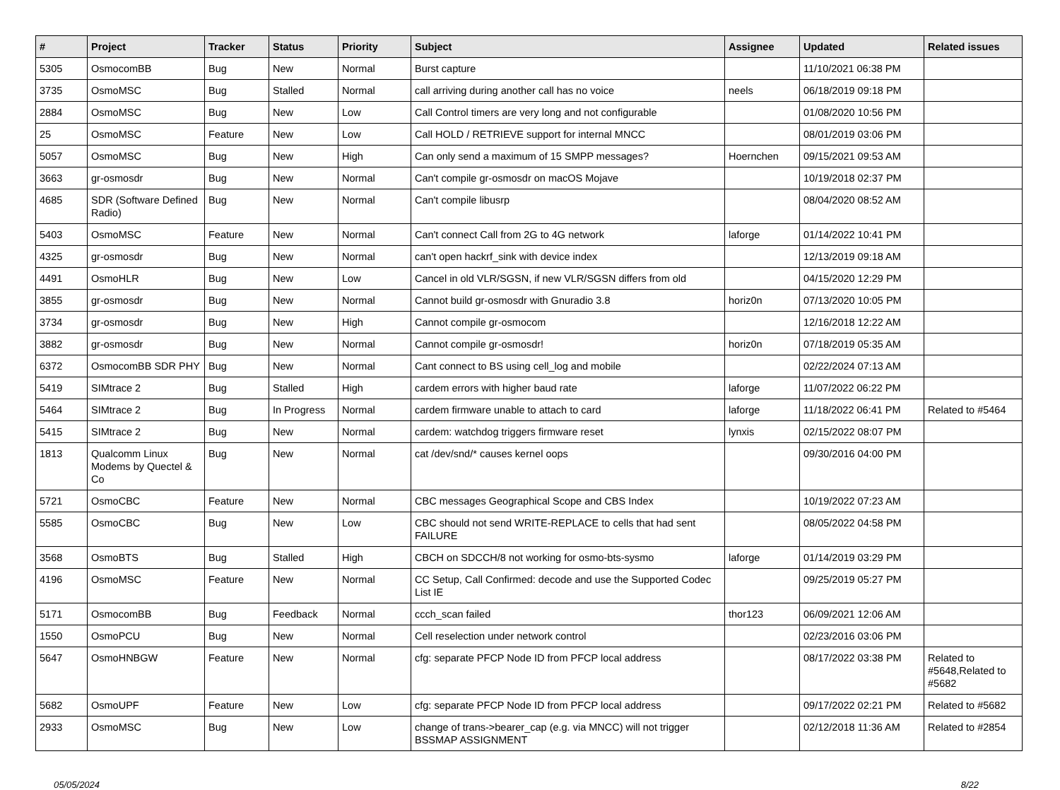| # | Project | Tracker | Status | Priority | Subject | Assignee | Updated | Related issues |
| --- | --- | --- | --- | --- | --- | --- | --- | --- |
| 5305 | OsmocomBB | Bug | New | Normal | Burst capture | | 11/10/2021 06:38 PM | |
| 3735 | OsmoMSC | Bug | Stalled | Normal | call arriving during another call has no voice | neels | 06/18/2019 09:18 PM | |
| 2884 | OsmoMSC | Bug | New | Low | Call Control timers are very long and not configurable | | 01/08/2020 10:56 PM | |
| 25 | OsmoMSC | Feature | New | Low | Call HOLD / RETRIEVE support for internal MNCC | | 08/01/2019 03:06 PM | |
| 5057 | OsmoMSC | Bug | New | High | Can only send a maximum of 15 SMPP messages? | Hoernchen | 09/15/2021 09:53 AM | |
| 3663 | gr-osmosdr | Bug | New | Normal | Can't compile gr-osmosdr on macOS Mojave | | 10/19/2018 02:37 PM | |
| 4685 | SDR (Software Defined Radio) | Bug | New | Normal | Can't compile libusrp | | 08/04/2020 08:52 AM | |
| 5403 | OsmoMSC | Feature | New | Normal | Can't connect Call from 2G to 4G network | laforge | 01/14/2022 10:41 PM | |
| 4325 | gr-osmosdr | Bug | New | Normal | can't open hackrf_sink with device index | | 12/13/2019 09:18 AM | |
| 4491 | OsmoHLR | Bug | New | Low | Cancel in old VLR/SGSN, if new VLR/SGSN differs from old | | 04/15/2020 12:29 PM | |
| 3855 | gr-osmosdr | Bug | New | Normal | Cannot build gr-osmosdr with Gnuradio 3.8 | horiz0n | 07/13/2020 10:05 PM | |
| 3734 | gr-osmosdr | Bug | New | High | Cannot compile gr-osmocom | | 12/16/2018 12:22 AM | |
| 3882 | gr-osmosdr | Bug | New | Normal | Cannot compile gr-osmosdr! | horiz0n | 07/18/2019 05:35 AM | |
| 6372 | OsmocomBB SDR PHY | Bug | New | Normal | Cant connect to BS using cell_log and mobile | | 02/22/2024 07:13 AM | |
| 5419 | SIMtrace 2 | Bug | Stalled | High | cardem errors with higher baud rate | laforge | 11/07/2022 06:22 PM | |
| 5464 | SIMtrace 2 | Bug | In Progress | Normal | cardem firmware unable to attach to card | laforge | 11/18/2022 06:41 PM | Related to #5464 |
| 5415 | SIMtrace 2 | Bug | New | Normal | cardem: watchdog triggers firmware reset | lynxis | 02/15/2022 08:07 PM | |
| 1813 | Qualcomm Linux Modems by Quectel & Co | Bug | New | Normal | cat /dev/snd/* causes kernel oops | | 09/30/2016 04:00 PM | |
| 5721 | OsmoCBC | Feature | New | Normal | CBC messages Geographical Scope and CBS Index | | 10/19/2022 07:23 AM | |
| 5585 | OsmoCBC | Bug | New | Low | CBC should not send WRITE-REPLACE to cells that had sent FAILURE | | 08/05/2022 04:58 PM | |
| 3568 | OsmoBTS | Bug | Stalled | High | CBCH on SDCCH/8 not working for osmo-bts-sysmo | laforge | 01/14/2019 03:29 PM | |
| 4196 | OsmoMSC | Feature | New | Normal | CC Setup, Call Confirmed: decode and use the Supported Codec List IE | | 09/25/2019 05:27 PM | |
| 5171 | OsmocomBB | Bug | Feedback | Normal | ccch_scan failed | thor123 | 06/09/2021 12:06 AM | |
| 1550 | OsmoPCU | Bug | New | Normal | Cell reselection under network control | | 02/23/2016 03:06 PM | |
| 5647 | OsmoHNBGW | Feature | New | Normal | cfg: separate PFCP Node ID from PFCP local address | | 08/17/2022 03:38 PM | Related to #5648,Related to #5682 |
| 5682 | OsmoUPF | Feature | New | Low | cfg: separate PFCP Node ID from PFCP local address | | 09/17/2022 02:21 PM | Related to #5682 |
| 2933 | OsmoMSC | Bug | New | Low | change of trans->bearer_cap (e.g. via MNCC) will not trigger BSSMAP ASSIGNMENT | | 02/12/2018 11:36 AM | Related to #2854 |
05/05/2024 8/22